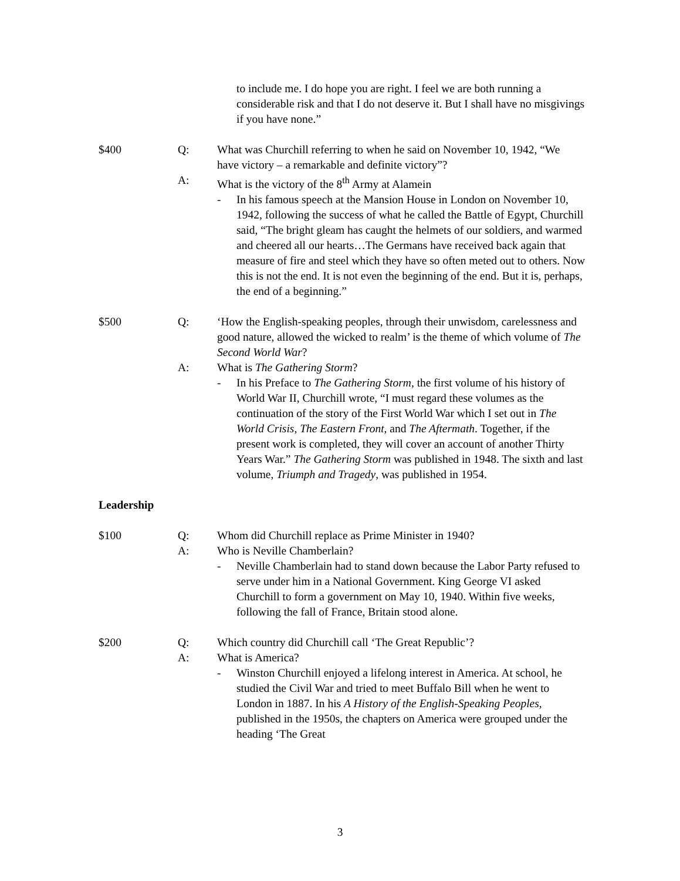to include me. I do hope you are right. I feel we are both running a considerable risk and that I do not deserve it. But I shall have no misgivings if you have none.”
$400 Q: What was Churchill referring to when he said on November 10, 1942, “We have victory – a remarkable and definite victory”?
A: What is the victory of the 8<sup>th</sup> Army at Alamein
- In his famous speech at the Mansion House in London on November 10, 1942, following the success of what he called the Battle of Egypt, Churchill said, “The bright gleam has caught the helmets of our soldiers, and warmed and cheered all our hearts…The Germans have received back again that measure of fire and steel which they have so often meted out to others. Now this is not the end. It is not even the beginning of the end. But it is, perhaps, the end of a beginning.”
$500 Q: ‘How the English-speaking peoples, through their unwisdom, carelessness and good nature, allowed the wicked to realm’ is the theme of which volume of The Second World War?
A: What is The Gathering Storm?
- In his Preface to The Gathering Storm, the first volume of his history of World War II, Churchill wrote, “I must regard these volumes as the continuation of the story of the First World War which I set out in The World Crisis, The Eastern Front, and The Aftermath. Together, if the present work is completed, they will cover an account of another Thirty Years War.” The Gathering Storm was published in 1948. The sixth and last volume, Triumph and Tragedy, was published in 1954.
Leadership
$100 Q: Whom did Churchill replace as Prime Minister in 1940?
A: Who is Neville Chamberlain?
- Neville Chamberlain had to stand down because the Labor Party refused to serve under him in a National Government. King George VI asked Churchill to form a government on May 10, 1940. Within five weeks, following the fall of France, Britain stood alone.
$200 Q: Which country did Churchill call ‘The Great Republic’?
A: What is America?
- Winston Churchill enjoyed a lifelong interest in America. At school, he studied the Civil War and tried to meet Buffalo Bill when he went to London in 1887. In his A History of the English-Speaking Peoples, published in the 1950s, the chapters on America were grouped under the heading ‘The Great
3